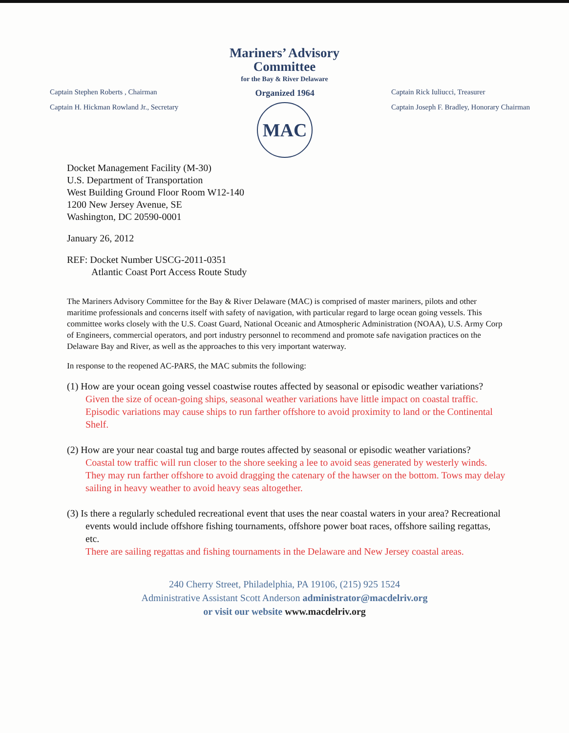Mariners’ Advisory
Committee
for the Bay & River Delaware
Captain Stephen Roberts , Chairman
Captain H. Hickman Rowland Jr., Secretary
Organized 1964
MAC
Captain Rick Iuliucci, Treasurer
Captain Joseph F. Bradley, Honorary Chairman
Docket Management Facility (M-30)
U.S. Department of Transportation
West Building Ground Floor Room W12-140
1200 New Jersey Avenue, SE
Washington, DC 20590-0001
January 26, 2012
REF: Docket Number USCG-2011-0351
Atlantic Coast Port Access Route Study
The Mariners Advisory Committee for the Bay & River Delaware (MAC) is comprised of master mariners, pilots and other maritime professionals and concerns itself with safety of navigation, with particular regard to large ocean going vessels. This committee works closely with the U.S. Coast Guard, National Oceanic and Atmospheric Administration (NOAA), U.S. Army Corp of Engineers, commercial operators, and port industry personnel to recommend and promote safe navigation practices on the Delaware Bay and River, as well as the approaches to this very important waterway.
In response to the reopened AC-PARS, the MAC submits the following:
(1) How are your ocean going vessel coastwise routes affected by seasonal or episodic weather variations?
Given the size of ocean-going ships, seasonal weather variations have little impact on coastal traffic. Episodic variations may cause ships to run farther offshore to avoid proximity to land or the Continental Shelf.
(2) How are your near coastal tug and barge routes affected by seasonal or episodic weather variations?
Coastal tow traffic will run closer to the shore seeking a lee to avoid seas generated by westerly winds. They may run farther offshore to avoid dragging the catenary of the hawser on the bottom. Tows may delay sailing in heavy weather to avoid heavy seas altogether.
(3) Is there a regularly scheduled recreational event that uses the near coastal waters in your area? Recreational events would include offshore fishing tournaments, offshore power boat races, offshore sailing regattas, etc.
There are sailing regattas and fishing tournaments in the Delaware and New Jersey coastal areas.
240 Cherry Street, Philadelphia, PA 19106, (215) 925 1524
Administrative Assistant Scott Anderson administrator@macdelriv.org
or visit our website www.macdelriv.org